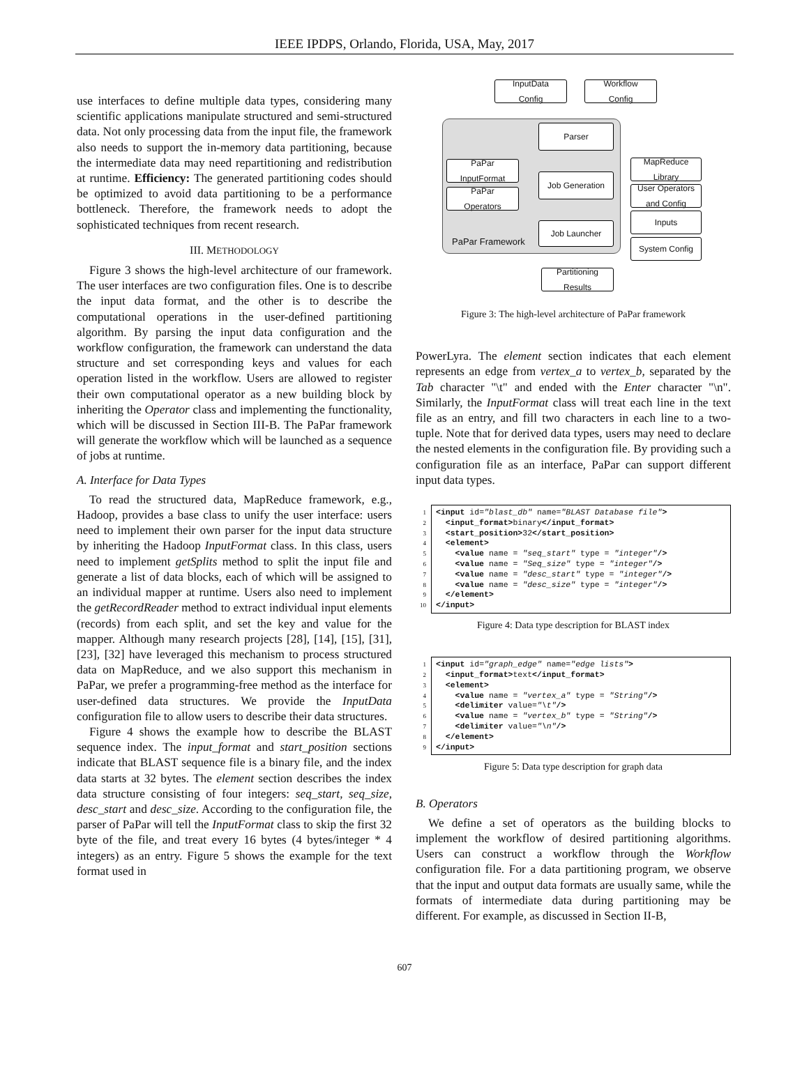IEEE IPDPS, Orlando, Florida, USA, May, 2017
use interfaces to define multiple data types, considering many scientific applications manipulate structured and semi-structured data. Not only processing data from the input file, the framework also needs to support the in-memory data partitioning, because the intermediate data may need repartitioning and redistribution at runtime. Efficiency: The generated partitioning codes should be optimized to avoid data partitioning to be a performance bottleneck. Therefore, the framework needs to adopt the sophisticated techniques from recent research.
III. METHODOLOGY
Figure 3 shows the high-level architecture of our framework. The user interfaces are two configuration files. One is to describe the input data format, and the other is to describe the computational operations in the user-defined partitioning algorithm. By parsing the input data configuration and the workflow configuration, the framework can understand the data structure and set corresponding keys and values for each operation listed in the workflow. Users are allowed to register their own computational operator as a new building block by inheriting the Operator class and implementing the functionality, which will be discussed in Section III-B. The PaPar framework will generate the workflow which will be launched as a sequence of jobs at runtime.
A. Interface for Data Types
To read the structured data, MapReduce framework, e.g., Hadoop, provides a base class to unify the user interface: users need to implement their own parser for the input data structure by inheriting the Hadoop InputFormat class. In this class, users need to implement getSplits method to split the input file and generate a list of data blocks, each of which will be assigned to an individual mapper at runtime. Users also need to implement the getRecordReader method to extract individual input elements (records) from each split, and set the key and value for the mapper. Although many research projects [28], [14], [15], [31], [23], [32] have leveraged this mechanism to process structured data on MapReduce, and we also support this mechanism in PaPar, we prefer a programming-free method as the interface for user-defined data structures. We provide the InputData configuration file to allow users to describe their data structures.
Figure 4 shows the example how to describe the BLAST sequence index. The input_format and start_position sections indicate that BLAST sequence file is a binary file, and the index data starts at 32 bytes. The element section describes the index data structure consisting of four integers: seq_start, seq_size, desc_start and desc_size. According to the configuration file, the parser of PaPar will tell the InputFormat class to skip the first 32 byte of the file, and treat every 16 bytes (4 bytes/integer * 4 integers) as an entry. Figure 5 shows the example for the text format used in
InputData
Config
Workflow
Config
Parser
PaPar
InputFormat
PaPar
Operators
Job Generation
MapReduce
Library
User Operators
and Config
Job Launcher
Inputs
System Config
PaPar Framework
Partitioning
Results
Figure 3: The high-level architecture of PaPar framework
PowerLyra. The element section indicates that each element represents an edge from vertex_a to vertex_b, separated by the Tab character "\t" and ended with the Enter character "\n". Similarly, the InputFormat class will treat each line in the text file as an entry, and fill two characters in each line to a two-tuple. Note that for derived data types, users may need to declare the nested elements in the configuration file. By providing such a configuration file as an interface, PaPar can support different input data types.
1 <input id="blast_db" name="BLAST Database file">
2 <input_format>binary</input_format>
3 <start_position>32</start_position>
4 <element>
5 <value name = "seq_start" type = "integer"/>
6 <value name = "Seq_size" type = "integer"/>
7 <value name = "desc_start" type = "integer"/>
8 <value name = "desc_size" type = "integer"/>
9 </element>
10 </input>
Figure 4: Data type description for BLAST index
1 <input id="graph_edge" name="edge lists">
2 <input_format>text</input_format>
3 <element>
4 <value name = "vertex_a" type = "String"/>
5 <delimiter value="\t"/>
6 <value name = "vertex_b" type = "String"/>
7 <delimiter value="\n"/>
8 </element>
9 </input>
Figure 5: Data type description for graph data
B. Operators
We define a set of operators as the building blocks to implement the workflow of desired partitioning algorithms. Users can construct a workflow through the Workflow configuration file. For a data partitioning program, we observe that the input and output data formats are usually same, while the formats of intermediate data during partitioning may be different. For example, as discussed in Section II-B,
607